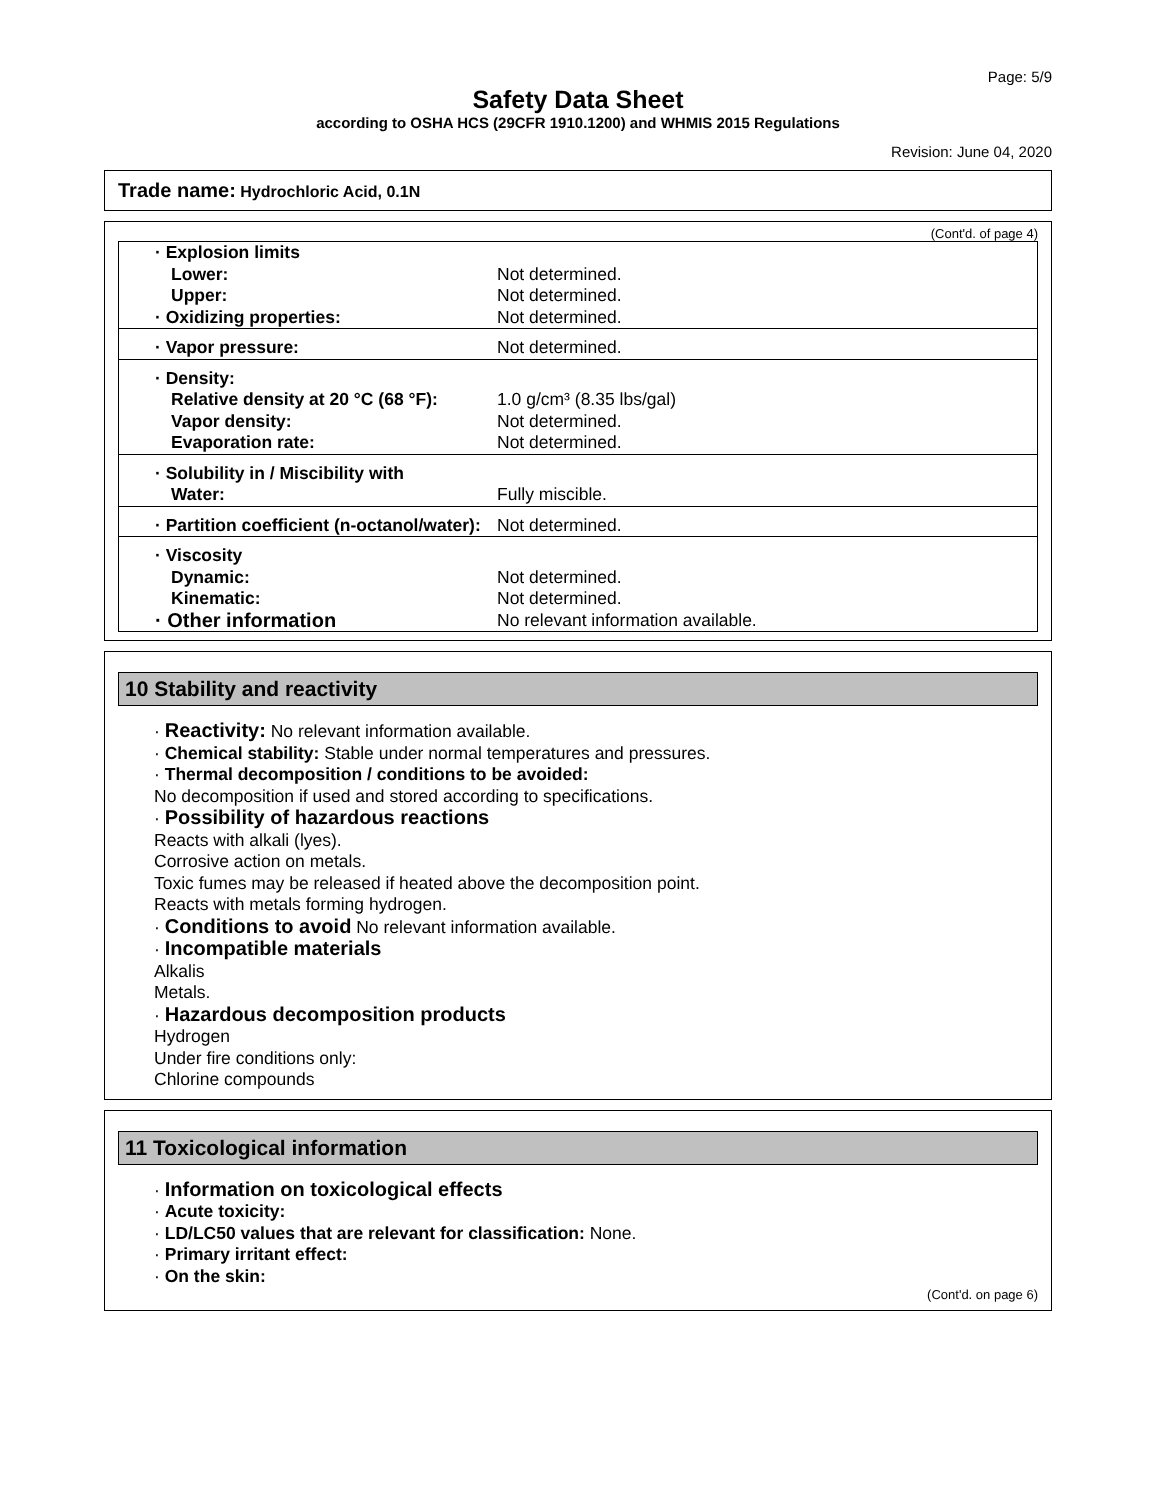Page: 5/9
Safety Data Sheet
according to OSHA HCS (29CFR 1910.1200) and WHMIS 2015 Regulations
Revision: June 04, 2020
Trade name: Hydrochloric Acid, 0.1N
(Cont'd. of page 4)
| · Explosion limits | |
| Lower: | Not determined. |
| Upper: | Not determined. |
| · Oxidizing properties: | Not determined. |
| · Vapor pressure: | Not determined. |
| · Density: | |
| Relative density at 20 °C (68 °F): | 1.0 g/cm³ (8.35 lbs/gal) |
| Vapor density: | Not determined. |
| Evaporation rate: | Not determined. |
| · Solubility in / Miscibility with | |
| Water: | Fully miscible. |
| · Partition coefficient (n-octanol/water): | Not determined. |
| · Viscosity | |
| Dynamic: | Not determined. |
| Kinematic: | Not determined. |
| · Other information | No relevant information available. |
10 Stability and reactivity
· Reactivity: No relevant information available.
· Chemical stability: Stable under normal temperatures and pressures.
· Thermal decomposition / conditions to be avoided:
No decomposition if used and stored according to specifications.
· Possibility of hazardous reactions
Reacts with alkali (lyes).
Corrosive action on metals.
Toxic fumes may be released if heated above the decomposition point.
Reacts with metals forming hydrogen.
· Conditions to avoid No relevant information available.
· Incompatible materials
Alkalis
Metals.
· Hazardous decomposition products
Hydrogen
Under fire conditions only:
Chlorine compounds
11 Toxicological information
· Information on toxicological effects
· Acute toxicity:
· LD/LC50 values that are relevant for classification: None.
· Primary irritant effect:
· On the skin:
(Cont'd. on page 6)